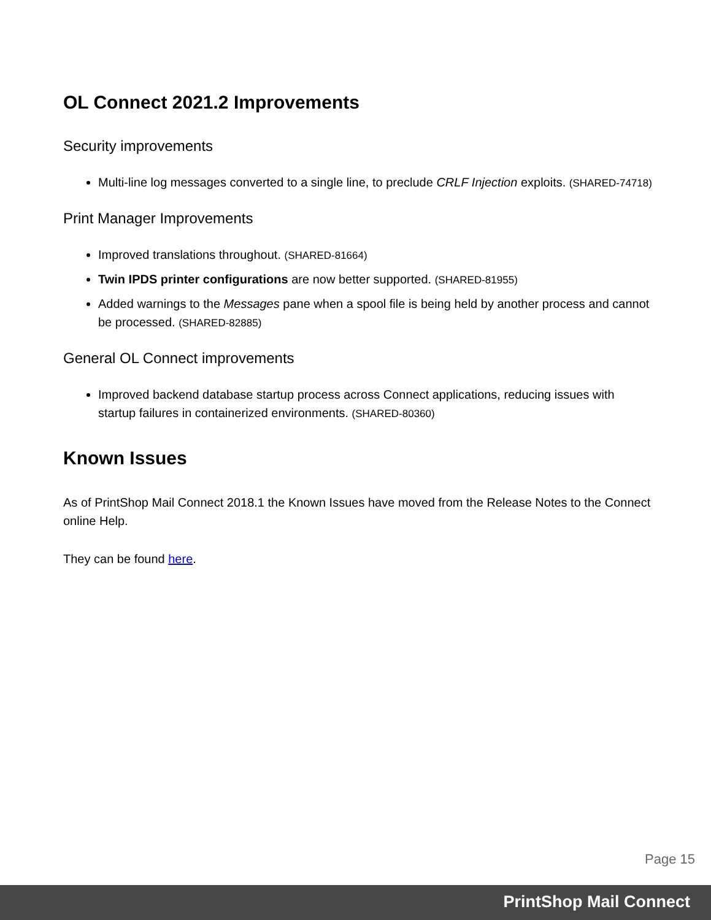OL Connect 2021.2 Improvements
Security improvements
Multi-line log messages converted to a single line, to preclude CRLF Injection exploits. (SHARED-74718)
Print Manager Improvements
Improved translations throughout. (SHARED-81664)
Twin IPDS printer configurations are now better supported. (SHARED-81955)
Added warnings to the Messages pane when a spool file is being held by another process and cannot be processed. (SHARED-82885)
General OL Connect improvements
Improved backend database startup process across Connect applications, reducing issues with startup failures in containerized environments. (SHARED-80360)
Known Issues
As of PrintShop Mail Connect 2018.1 the Known Issues have moved from the Release Notes to the Connect online Help.
They can be found here.
Page 15
PrintShop Mail Connect